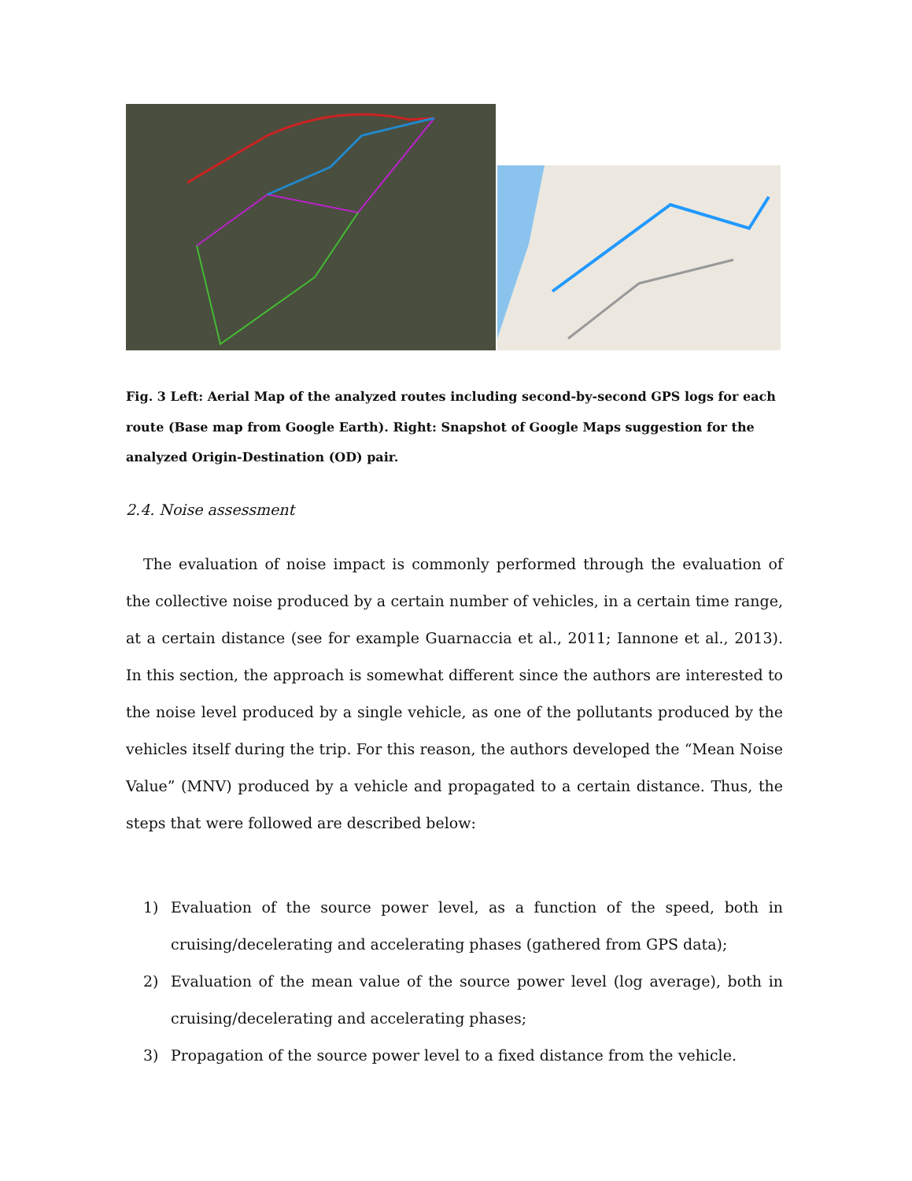Fig. 3 Left: Aerial Map of the analyzed routes including second-by-second GPS logs for each route (Base map from Google Earth). Right: Snapshot of Google Maps suggestion for the analyzed Origin-Destination (OD) pair.
2.4. Noise assessment
The evaluation of noise impact is commonly performed through the evaluation of the collective noise produced by a certain number of vehicles, in a certain time range, at a certain distance (see for example Guarnaccia et al., 2011; Iannone et al., 2013). In this section, the approach is somewhat different since the authors are interested to the noise level produced by a single vehicle, as one of the pollutants produced by the vehicles itself during the trip. For this reason, the authors developed the “Mean Noise Value” (MNV) produced by a vehicle and propagated to a certain distance. Thus, the steps that were followed are described below:
1) Evaluation of the source power level, as a function of the speed, both in cruising/decelerating and accelerating phases (gathered from GPS data);
2) Evaluation of the mean value of the source power level (log average), both in cruising/decelerating and accelerating phases;
3) Propagation of the source power level to a fixed distance from the vehicle.